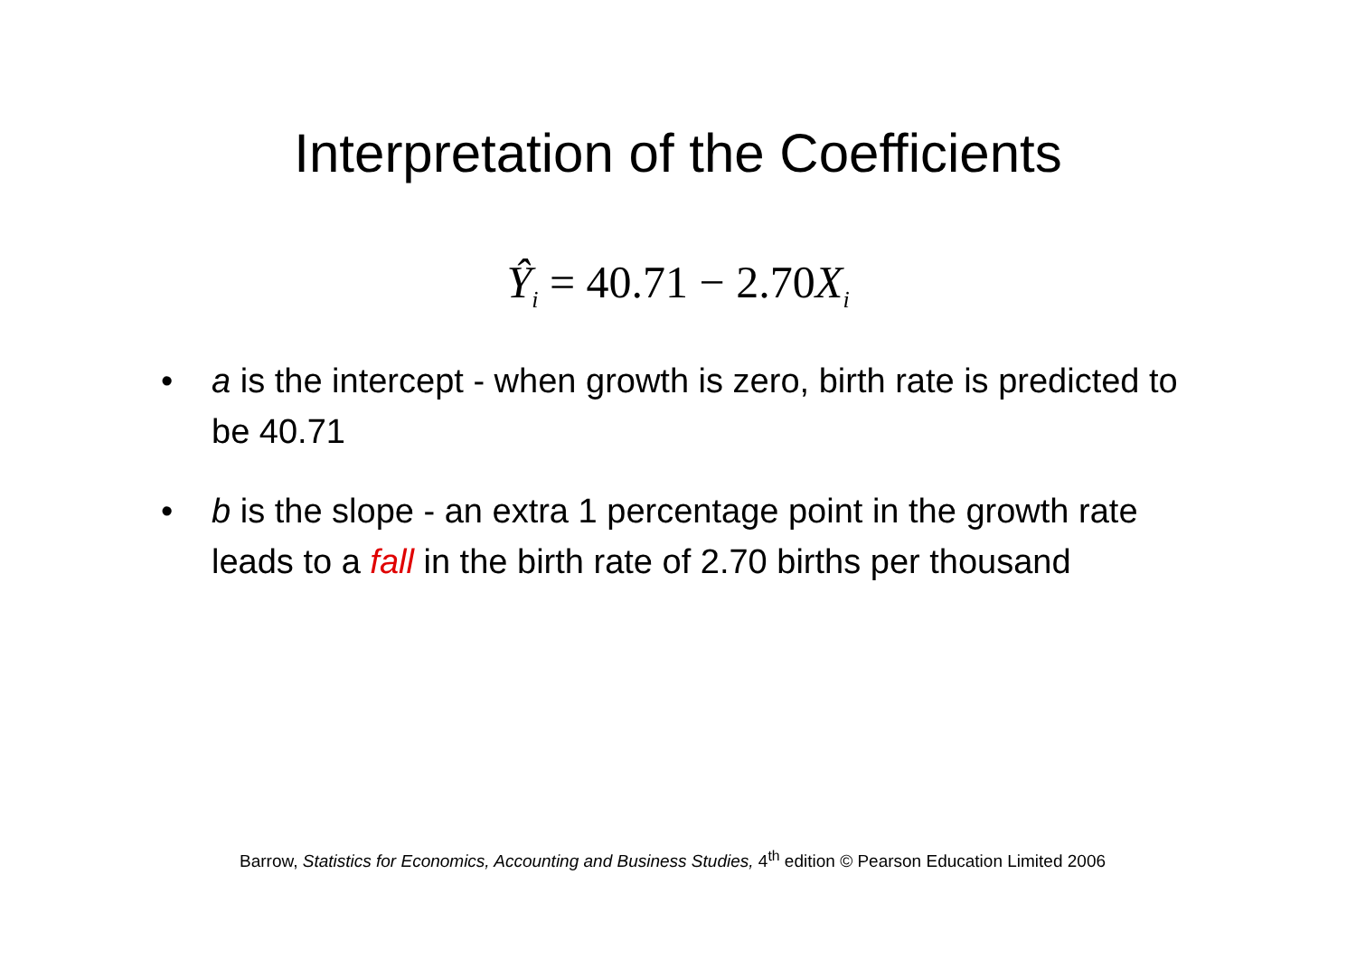Interpretation of the Coefficients
Ŷ<sub>i</sub> = 40.71 − 2.70X<sub>i</sub>
• a is the intercept - when growth is zero, birth rate is predicted to be 40.71
• b is the slope - an extra 1 percentage point in the growth rate leads to a fall in the birth rate of 2.70 births per thousand
Barrow, Statistics for Economics, Accounting and Business Studies, 4<sup>th</sup> edition © Pearson Education Limited 2006